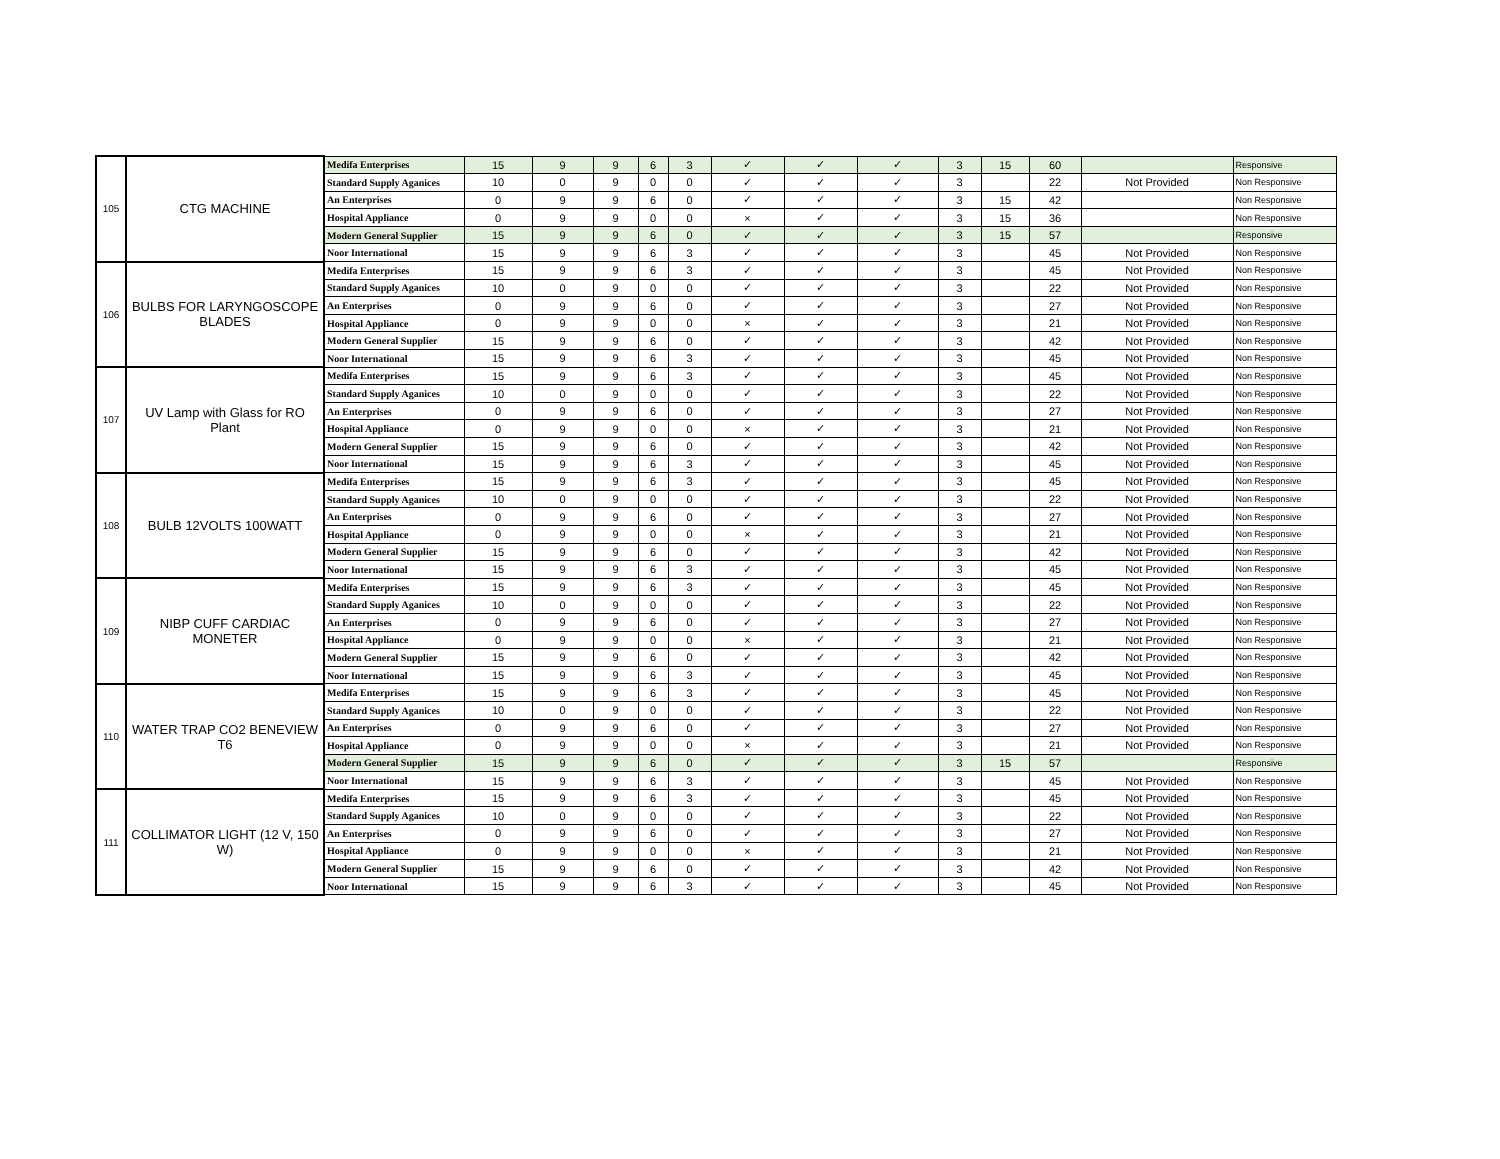| 105 | CTG MACHINE | Medifa Enterprises | 15 | 9 | 9 | 6 | 3 | ✓ | ✓ | ✓ | 3 | 15 | 60 | | Responsive |
| | | Standard Supply Aganices | 10 | 0 | 9 | 0 | 0 | ✓ | ✓ | ✓ | 3 | | 22 | Not Provided | Non Responsive |
| | | An Enterprises | 0 | 9 | 9 | 6 | 0 | ✓ | ✓ | ✓ | 3 | 15 | 42 | | Non Responsive |
| | | Hospital Appliance | 0 | 9 | 9 | 0 | 0 | × | ✓ | ✓ | 3 | 15 | 36 | | Non Responsive |
| | | Modern General Supplier | 15 | 9 | 9 | 6 | 0 | ✓ | ✓ | ✓ | 3 | 15 | 57 | | Responsive |
| | | Noor International | 15 | 9 | 9 | 6 | 3 | ✓ | ✓ | ✓ | 3 | | 45 | Not Provided | Non Responsive |
| 106 | BULBS FOR LARYNGOSCOPE BLADES | Medifa Enterprises | 15 | 9 | 9 | 6 | 3 | ✓ | ✓ | ✓ | 3 | | 45 | Not Provided | Non Responsive |
| | | Standard Supply Aganices | 10 | 0 | 9 | 0 | 0 | ✓ | ✓ | ✓ | 3 | | 22 | Not Provided | Non Responsive |
| | | An Enterprises | 0 | 9 | 9 | 6 | 0 | ✓ | ✓ | ✓ | 3 | | 27 | Not Provided | Non Responsive |
| | | Hospital Appliance | 0 | 9 | 9 | 0 | 0 | × | ✓ | ✓ | 3 | | 21 | Not Provided | Non Responsive |
| | | Modern General Supplier | 15 | 9 | 9 | 6 | 0 | ✓ | ✓ | ✓ | 3 | | 42 | Not Provided | Non Responsive |
| | | Noor International | 15 | 9 | 9 | 6 | 3 | ✓ | ✓ | ✓ | 3 | | 45 | Not Provided | Non Responsive |
| 107 | UV Lamp with Glass for RO Plant | Medifa Enterprises | 15 | 9 | 9 | 6 | 3 | ✓ | ✓ | ✓ | 3 | | 45 | Not Provided | Non Responsive |
| | | Standard Supply Aganices | 10 | 0 | 9 | 0 | 0 | ✓ | ✓ | ✓ | 3 | | 22 | Not Provided | Non Responsive |
| | | An Enterprises | 0 | 9 | 9 | 6 | 0 | ✓ | ✓ | ✓ | 3 | | 27 | Not Provided | Non Responsive |
| | | Hospital Appliance | 0 | 9 | 9 | 0 | 0 | × | ✓ | ✓ | 3 | | 21 | Not Provided | Non Responsive |
| | | Modern General Supplier | 15 | 9 | 9 | 6 | 0 | ✓ | ✓ | ✓ | 3 | | 42 | Not Provided | Non Responsive |
| | | Noor International | 15 | 9 | 9 | 6 | 3 | ✓ | ✓ | ✓ | 3 | | 45 | Not Provided | Non Responsive |
| 108 | BULB 12VOLTS 100WATT | Medifa Enterprises | 15 | 9 | 9 | 6 | 3 | ✓ | ✓ | ✓ | 3 | | 45 | Not Provided | Non Responsive |
| | | Standard Supply Aganices | 10 | 0 | 9 | 0 | 0 | ✓ | ✓ | ✓ | 3 | | 22 | Not Provided | Non Responsive |
| | | An Enterprises | 0 | 9 | 9 | 6 | 0 | ✓ | ✓ | ✓ | 3 | | 27 | Not Provided | Non Responsive |
| | | Hospital Appliance | 0 | 9 | 9 | 0 | 0 | × | ✓ | ✓ | 3 | | 21 | Not Provided | Non Responsive |
| | | Modern General Supplier | 15 | 9 | 9 | 6 | 0 | ✓ | ✓ | ✓ | 3 | | 42 | Not Provided | Non Responsive |
| | | Noor International | 15 | 9 | 9 | 6 | 3 | ✓ | ✓ | ✓ | 3 | | 45 | Not Provided | Non Responsive |
| 109 | NIBP CUFF CARDIAC MONETER | Medifa Enterprises | 15 | 9 | 9 | 6 | 3 | ✓ | ✓ | ✓ | 3 | | 45 | Not Provided | Non Responsive |
| | | Standard Supply Aganices | 10 | 0 | 9 | 0 | 0 | ✓ | ✓ | ✓ | 3 | | 22 | Not Provided | Non Responsive |
| | | An Enterprises | 0 | 9 | 9 | 6 | 0 | ✓ | ✓ | ✓ | 3 | | 27 | Not Provided | Non Responsive |
| | | Hospital Appliance | 0 | 9 | 9 | 0 | 0 | × | ✓ | ✓ | 3 | | 21 | Not Provided | Non Responsive |
| | | Modern General Supplier | 15 | 9 | 9 | 6 | 0 | ✓ | ✓ | ✓ | 3 | | 42 | Not Provided | Non Responsive |
| | | Noor International | 15 | 9 | 9 | 6 | 3 | ✓ | ✓ | ✓ | 3 | | 45 | Not Provided | Non Responsive |
| 110 | WATER TRAP CO2 BENEVIEW T6 | Medifa Enterprises | 15 | 9 | 9 | 6 | 3 | ✓ | ✓ | ✓ | 3 | | 45 | Not Provided | Non Responsive |
| | | Standard Supply Aganices | 10 | 0 | 9 | 0 | 0 | ✓ | ✓ | ✓ | 3 | | 22 | Not Provided | Non Responsive |
| | | An Enterprises | 0 | 9 | 9 | 6 | 0 | ✓ | ✓ | ✓ | 3 | | 27 | Not Provided | Non Responsive |
| | | Hospital Appliance | 0 | 9 | 9 | 0 | 0 | × | ✓ | ✓ | 3 | | 21 | Not Provided | Non Responsive |
| | | Modern General Supplier | 15 | 9 | 9 | 6 | 0 | ✓ | ✓ | ✓ | 3 | 15 | 57 | | Responsive |
| | | Noor International | 15 | 9 | 9 | 6 | 3 | ✓ | ✓ | ✓ | 3 | | 45 | Not Provided | Non Responsive |
| 111 | COLLIMATOR LIGHT (12 V, 150 W) | Medifa Enterprises | 15 | 9 | 9 | 6 | 3 | ✓ | ✓ | ✓ | 3 | | 45 | Not Provided | Non Responsive |
| | | Standard Supply Aganices | 10 | 0 | 9 | 0 | 0 | ✓ | ✓ | ✓ | 3 | | 22 | Not Provided | Non Responsive |
| | | An Enterprises | 0 | 9 | 9 | 6 | 0 | ✓ | ✓ | ✓ | 3 | | 27 | Not Provided | Non Responsive |
| | | Hospital Appliance | 0 | 9 | 9 | 0 | 0 | × | ✓ | ✓ | 3 | | 21 | Not Provided | Non Responsive |
| | | Modern General Supplier | 15 | 9 | 9 | 6 | 0 | ✓ | ✓ | ✓ | 3 | | 42 | Not Provided | Non Responsive |
| | | Noor International | 15 | 9 | 9 | 6 | 3 | ✓ | ✓ | ✓ | 3 | | 45 | Not Provided | Non Responsive |